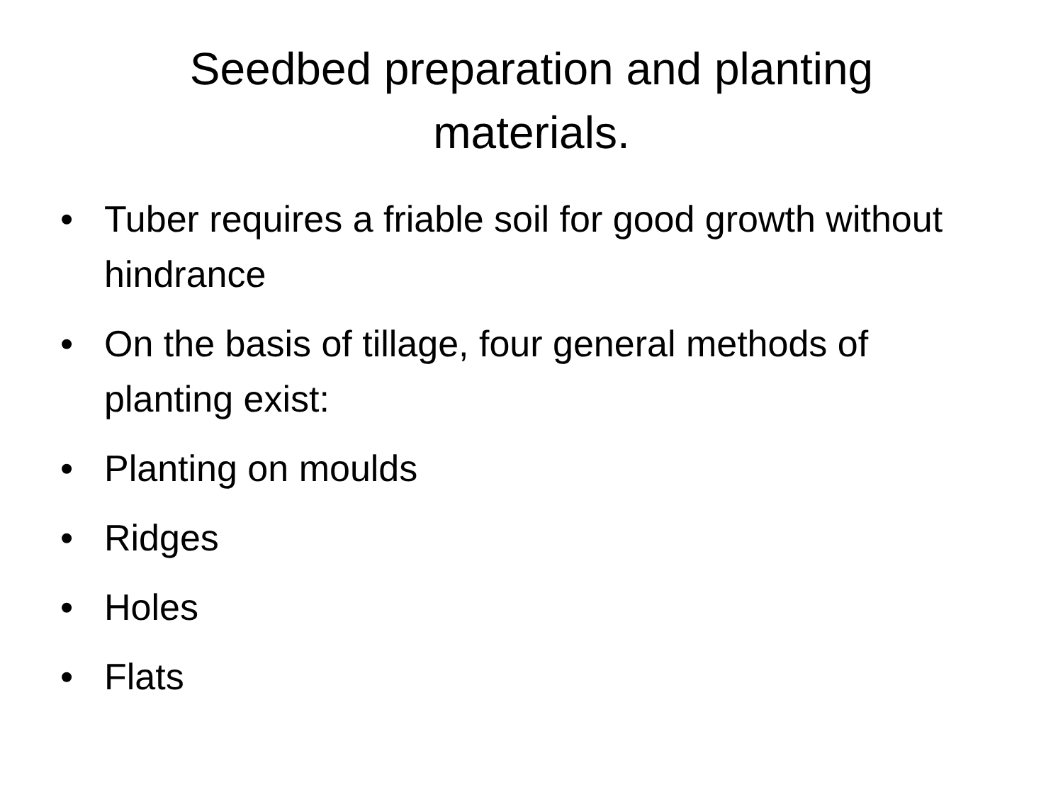Seedbed preparation and planting
materials.
• Tuber requires a friable soil for good growth without hindrance
• On the basis of tillage, four general methods of planting exist:
• Planting on moulds
• Ridges
• Holes
• Flats